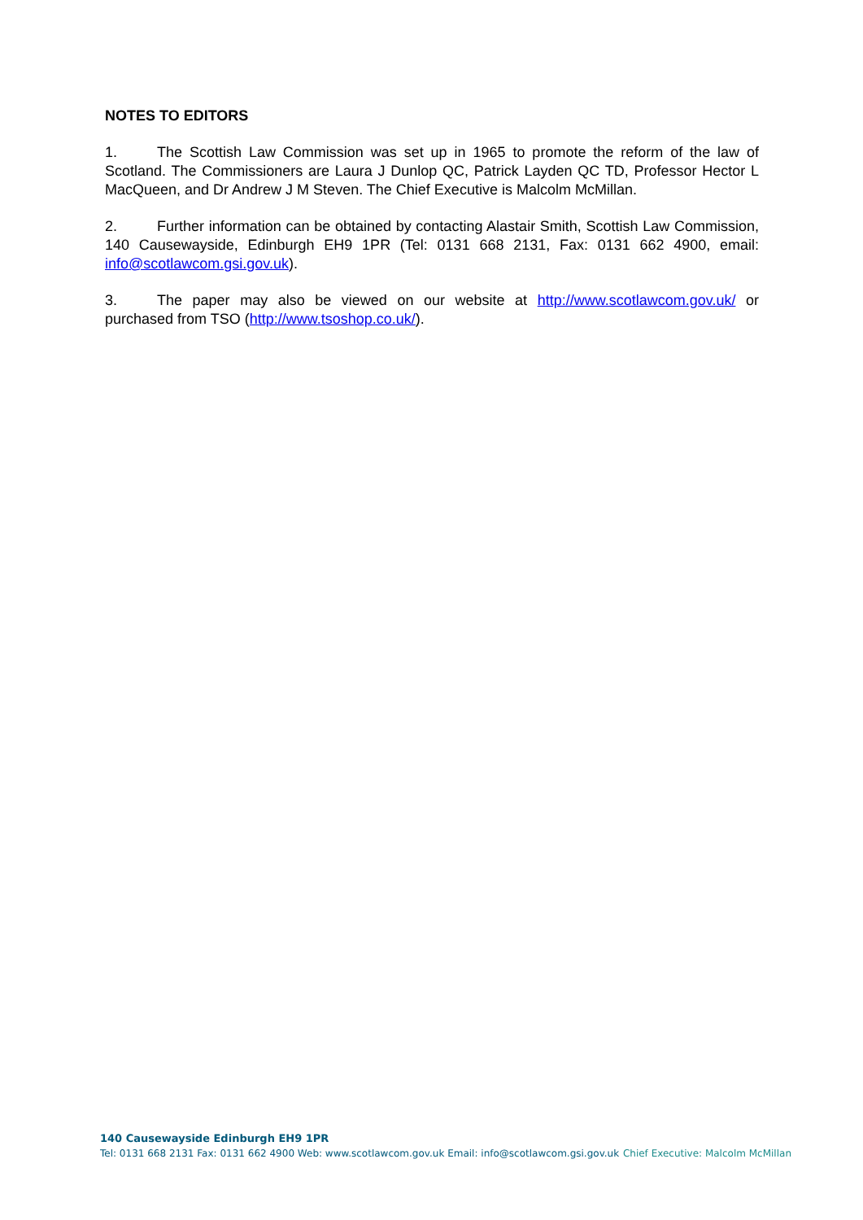NOTES TO EDITORS
1. The Scottish Law Commission was set up in 1965 to promote the reform of the law of Scotland. The Commissioners are Laura J Dunlop QC, Patrick Layden QC TD, Professor Hector L MacQueen, and Dr Andrew J M Steven. The Chief Executive is Malcolm McMillan.
2. Further information can be obtained by contacting Alastair Smith, Scottish Law Commission, 140 Causewayside, Edinburgh EH9 1PR (Tel: 0131 668 2131, Fax: 0131 662 4900, email: info@scotlawcom.gsi.gov.uk).
3. The paper may also be viewed on our website at http://www.scotlawcom.gov.uk/ or purchased from TSO (http://www.tsoshop.co.uk/).
140 Causewayside Edinburgh EH9 1PR
Tel: 0131 668 2131 Fax: 0131 662 4900 Web: www.scotlawcom.gov.uk Email: info@scotlawcom.gsi.gov.uk Chief Executive: Malcolm McMillan